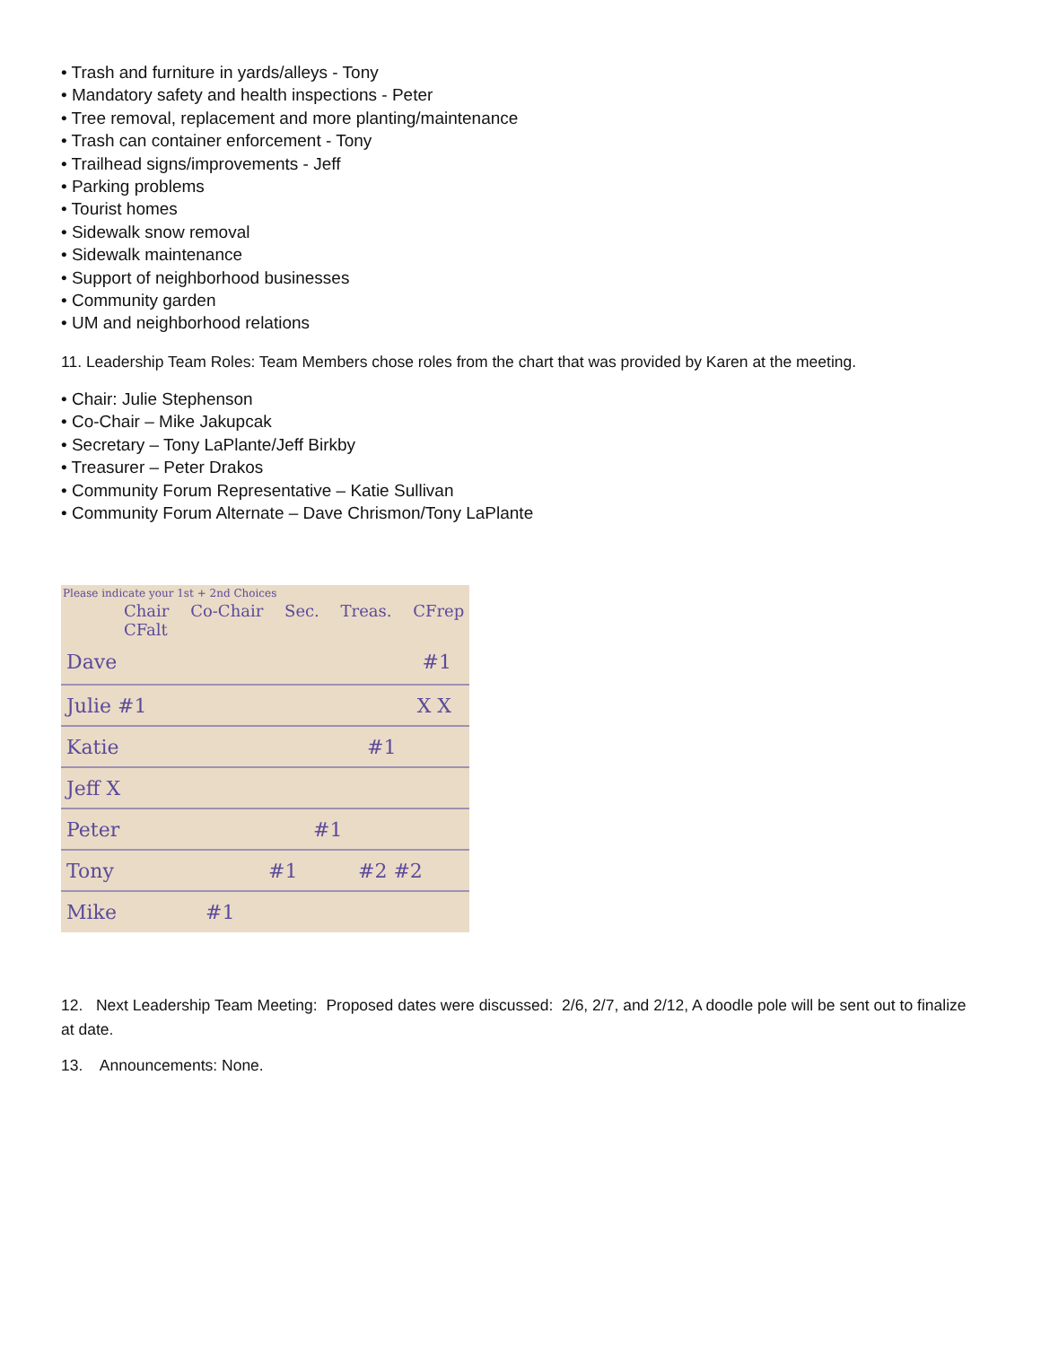• Trash and furniture in yards/alleys - Tony
• Mandatory safety and health inspections - Peter
• Tree removal, replacement and more planting/maintenance
• Trash can container enforcement - Tony
• Trailhead signs/improvements - Jeff
• Parking problems
• Tourist homes
• Sidewalk snow removal
• Sidewalk maintenance
• Support of neighborhood businesses
• Community garden
• UM and neighborhood relations
11. Leadership Team Roles: Team Members chose roles from the chart that was provided by Karen at the meeting.
• Chair: Julie Stephenson
• Co-Chair – Mike Jakupcak
• Secretary – Tony LaPlante/Jeff Birkby
• Treasurer – Peter Drakos
• Community Forum Representative – Katie Sullivan
• Community Forum Alternate – Dave Chrismon/Tony LaPlante
Please indicate your 1st + 2nd Choices
Chair Co-Chair Sec. Treas. CFrep CFalt
Dave #1
Julie #1 X X
Katie #1
Jeff X
Peter #1
Tony #1 #2 #2
Mike #1
12. Next Leadership Team Meeting: Proposed dates were discussed: 2/6, 2/7, and 2/12, A doodle pole will be sent out to finalize at date.
13. Announcements: None.